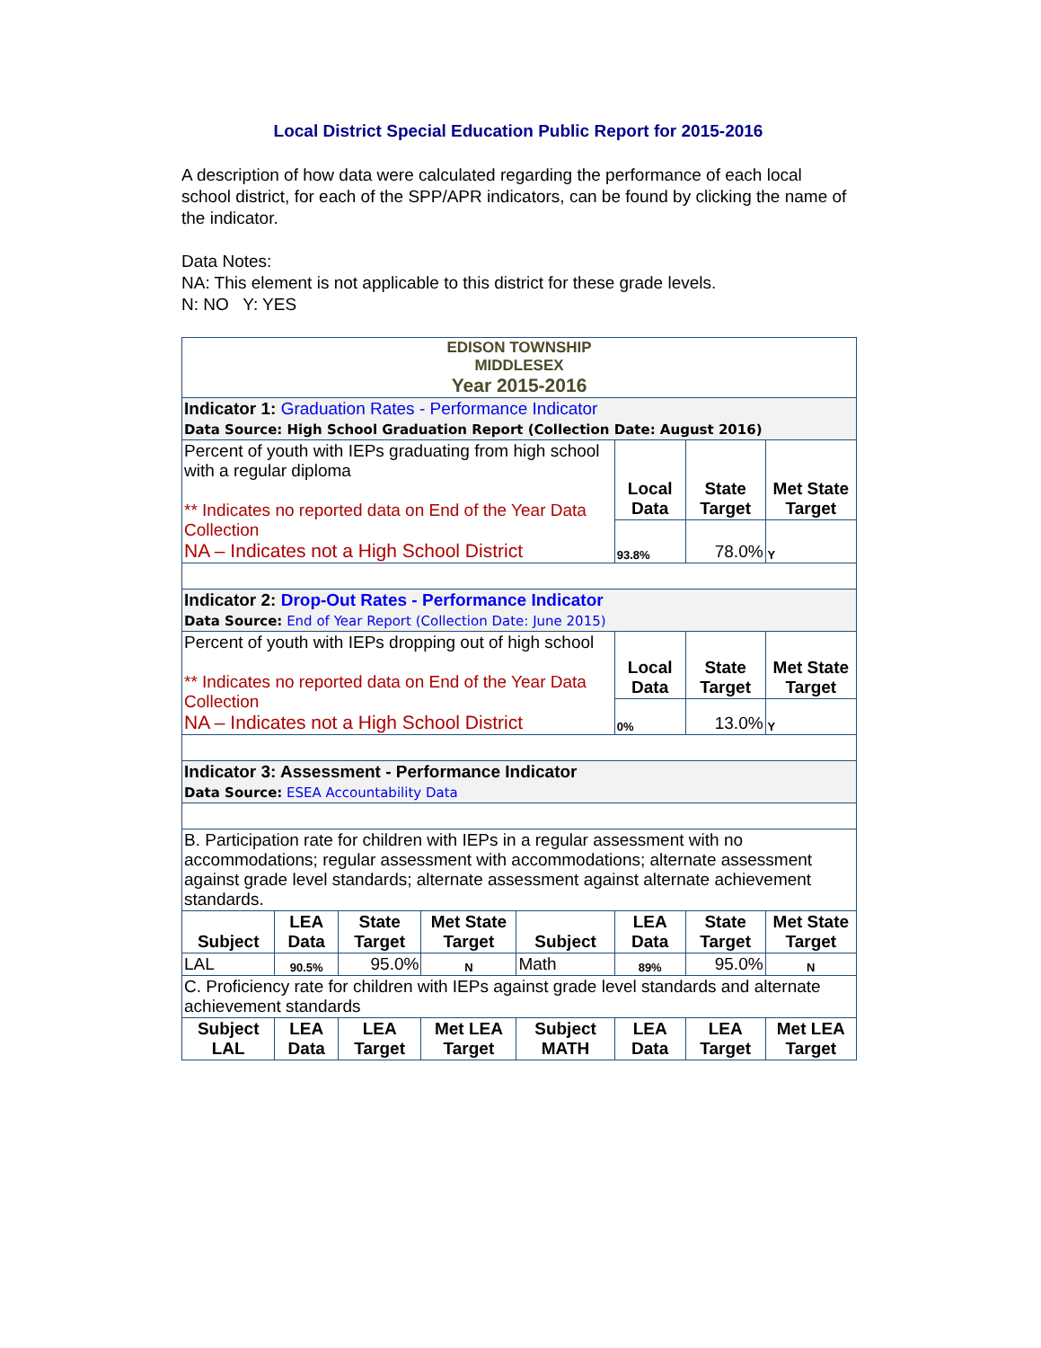Local District Special Education Public Report for 2015-2016
A description of how data were calculated regarding the performance of each local school district, for each of the SPP/APR indicators, can be found by clicking the name of the indicator.
Data Notes:
NA: This element is not applicable to this district for these grade levels.
N: NO Y: YES
| EDISON TOWNSHIP MIDDLESEX Year 2015-2016 | | | | | | | |
| Indicator 1: Graduation Rates - Performance Indicator Data Source: High School Graduation Report (Collection Date: August 2016) | | | | | | | |
| Percent of youth with IEPs graduating from high school with a regular diploma ** Indicates no reported data on End of the Year Data Collection NA – Indicates not a High School District | | | | | Local Data | State Target | Met State Target |
| | | | | | 93.8% | 78.0% | Y |
| Indicator 2: Drop-Out Rates - Performance Indicator Data Source: End of Year Report (Collection Date: June 2015) | | | | | | | |
| Percent of youth with IEPs dropping out of high school ** Indicates no reported data on End of the Year Data Collection NA – Indicates not a High School District | | | | | Local Data | State Target | Met State Target |
| | | | | | 0% | 13.0% | Y |
| Indicator 3: Assessment - Performance Indicator Data Source: ESEA Accountability Data | | | | | | | |
| B. Participation rate for children with IEPs in a regular assessment with no accommodations; regular assessment with accommodations; alternate assessment against grade level standards; alternate assessment against alternate achievement standards. | | | | | | | |
| Subject | LEA Data | State Target | Met State Target | Subject | LEA Data | State Target | Met State Target |
| LAL | 90.5% | 95.0% | N | Math | 89% | 95.0% | N |
| C. Proficiency rate for children with IEPs against grade level standards and alternate achievement standards | | | | | | | |
| Subject LAL | LEA Data | LEA Target | Met LEA Target | Subject MATH | LEA Data | LEA Target | Met LEA Target |